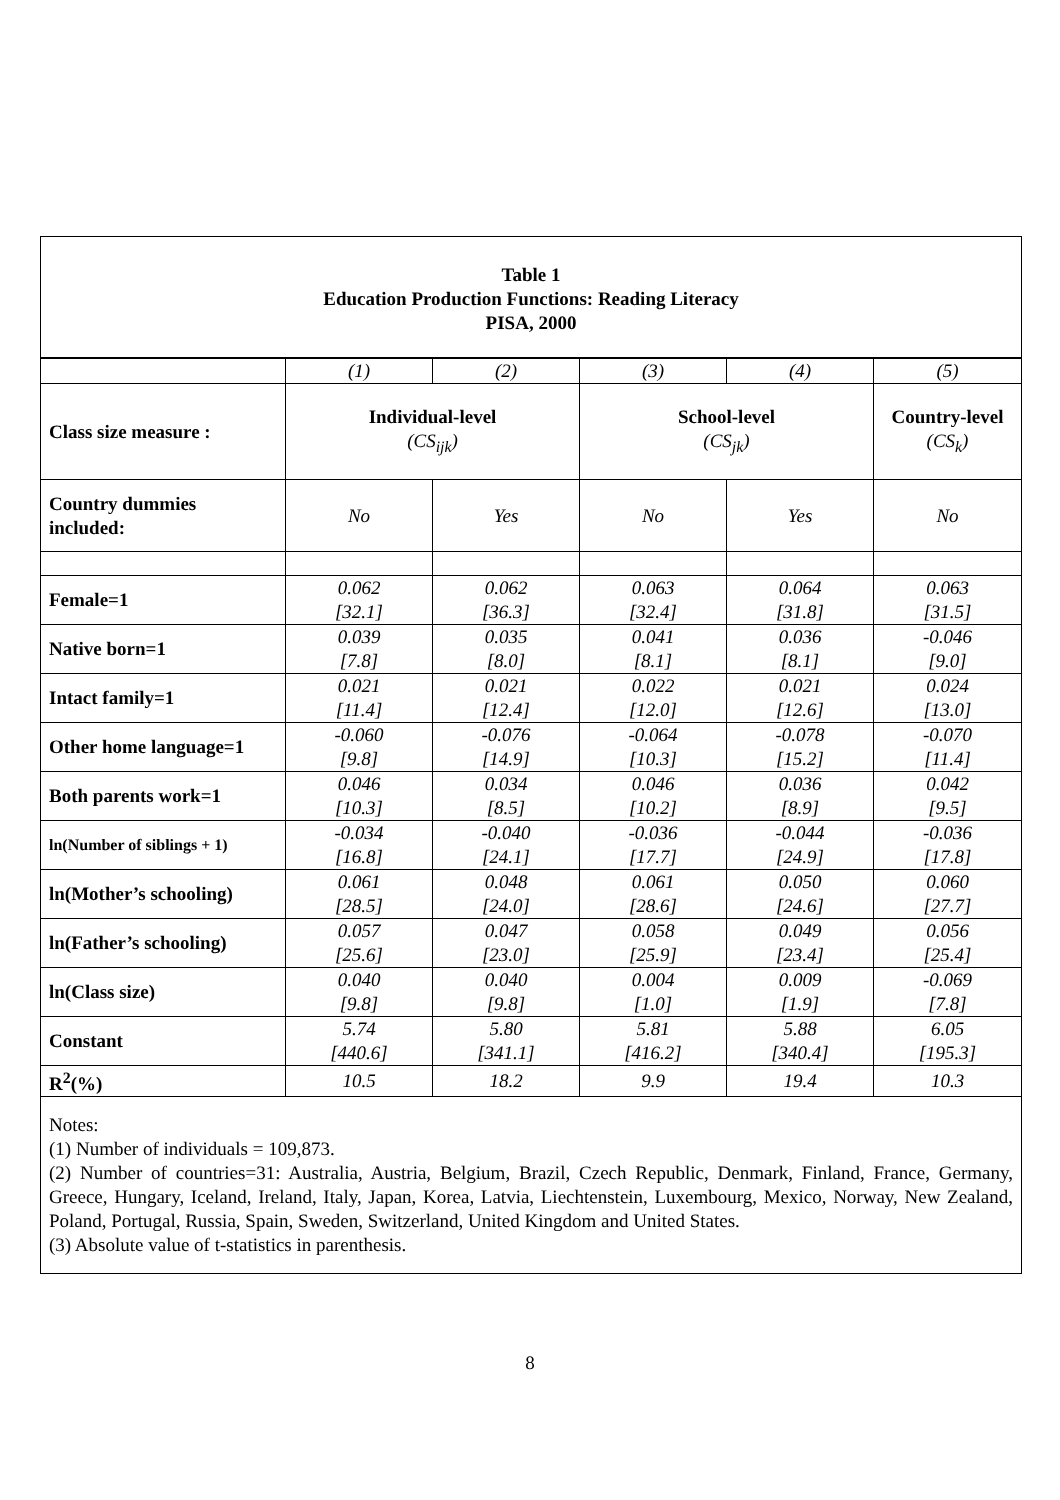Table 1
Education Production Functions: Reading Literacy
PISA, 2000
| | (1) | (2) | (3) | (4) | (5) |
| Class size measure : | Individual-level (CS<sub>ijk</sub>) | | School-level (CS<sub>jk</sub>) | | Country-level (CS<sub>k</sub>) |
| Country dummies included: | No | Yes | No | Yes | No |
| Female=1 | 0.062 [32.1] | 0.062 [36.3] | 0.063 [32.4] | 0.064 [31.8] | 0.063 [31.5] |
| Native born=1 | 0.039 [7.8] | 0.035 [8.0] | 0.041 [8.1] | 0.036 [8.1] | -0.046 [9.0] |
| Intact family=1 | 0.021 [11.4] | 0.021 [12.4] | 0.022 [12.0] | 0.021 [12.6] | 0.024 [13.0] |
| Other home language=1 | -0.060 [9.8] | -0.076 [14.9] | -0.064 [10.3] | -0.078 [15.2] | -0.070 [11.4] |
| Both parents work=1 | 0.046 [10.3] | 0.034 [8.5] | 0.046 [10.2] | 0.036 [8.9] | 0.042 [9.5] |
| ln(Number of siblings + 1) | -0.034 [16.8] | -0.040 [24.1] | -0.036 [17.7] | -0.044 [24.9] | -0.036 [17.8] |
| ln(Mother’s schooling) | 0.061 [28.5] | 0.048 [24.0] | 0.061 [28.6] | 0.050 [24.6] | 0.060 [27.7] |
| ln(Father’s schooling) | 0.057 [25.6] | 0.047 [23.0] | 0.058 [25.9] | 0.049 [23.4] | 0.056 [25.4] |
| ln(Class size) | 0.040 [9.8] | 0.040 [9.8] | 0.004 [1.0] | 0.009 [1.9] | -0.069 [7.8] |
| Constant | 5.74 [440.6] | 5.80 [341.1] | 5.81 [416.2] | 5.88 [340.4] | 6.05 [195.3] |
| R<sup>2</sup>(%) | 10.5 | 18.2 | 9.9 | 19.4 | 10.3 |
Notes:
(1) Number of individuals = 109,873.
(2) Number of countries=31: Australia, Austria, Belgium, Brazil, Czech Republic, Denmark, Finland, France, Germany, Greece, Hungary, Iceland, Ireland, Italy, Japan, Korea, Latvia, Liechtenstein, Luxembourg, Mexico, Norway, New Zealand, Poland, Portugal, Russia, Spain, Sweden, Switzerland, United Kingdom and United States.
(3) Absolute value of t-statistics in parenthesis.
8